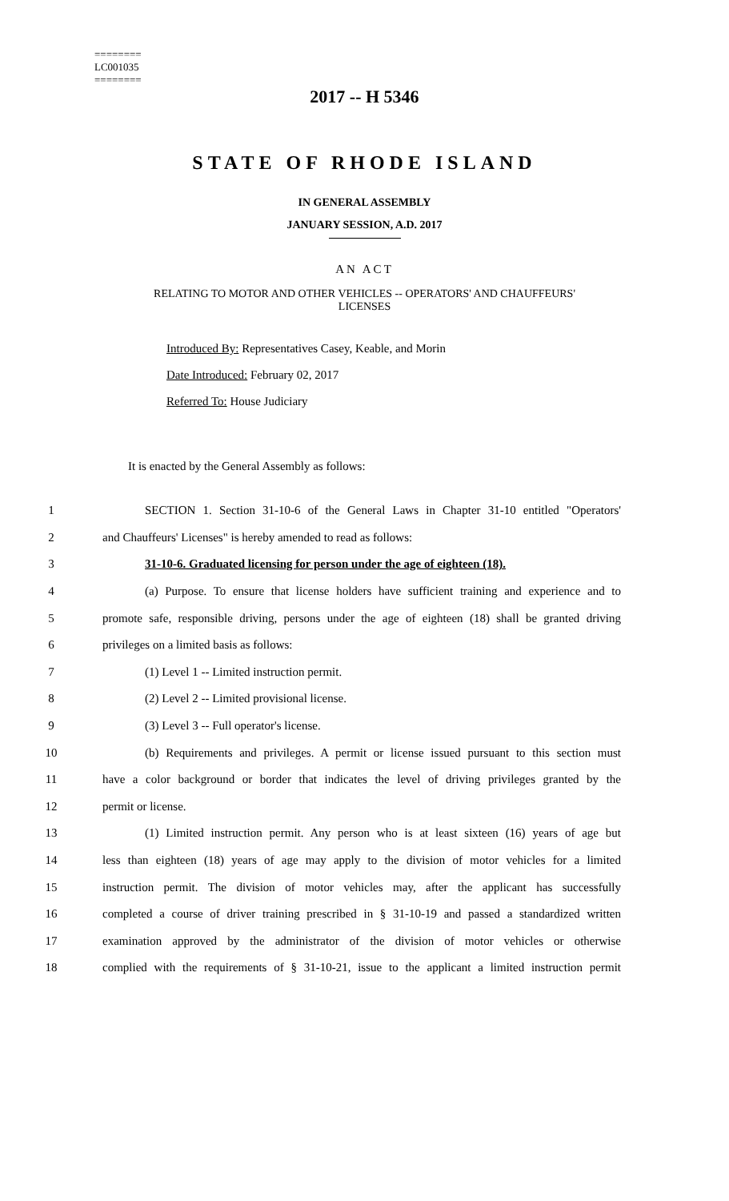========
LC001035
========
2017 -- H 5346
STATE OF RHODE ISLAND
IN GENERAL ASSEMBLY
JANUARY SESSION, A.D. 2017
AN ACT
RELATING TO MOTOR AND OTHER VEHICLES -- OPERATORS' AND CHAUFFEURS'
LICENSES
Introduced By: Representatives Casey, Keable, and Morin
Date Introduced: February 02, 2017
Referred To: House Judiciary
It is enacted by the General Assembly as follows:
1 SECTION 1. Section 31-10-6 of the General Laws in Chapter 31-10 entitled "Operators'
2 and Chauffeurs' Licenses" is hereby amended to read as follows:
3 31-10-6. Graduated licensing for person under the age of eighteen (18).
4 (a) Purpose. To ensure that license holders have sufficient training and experience and to
5 promote safe, responsible driving, persons under the age of eighteen (18) shall be granted driving
6 privileges on a limited basis as follows:
7 (1) Level 1 -- Limited instruction permit.
8 (2) Level 2 -- Limited provisional license.
9 (3) Level 3 -- Full operator's license.
10 (b) Requirements and privileges. A permit or license issued pursuant to this section must
11 have a color background or border that indicates the level of driving privileges granted by the
12 permit or license.
13 (1) Limited instruction permit. Any person who is at least sixteen (16) years of age but
14 less than eighteen (18) years of age may apply to the division of motor vehicles for a limited
15 instruction permit. The division of motor vehicles may, after the applicant has successfully
16 completed a course of driver training prescribed in § 31-10-19 and passed a standardized written
17 examination approved by the administrator of the division of motor vehicles or otherwise
18 complied with the requirements of § 31-10-21, issue to the applicant a limited instruction permit